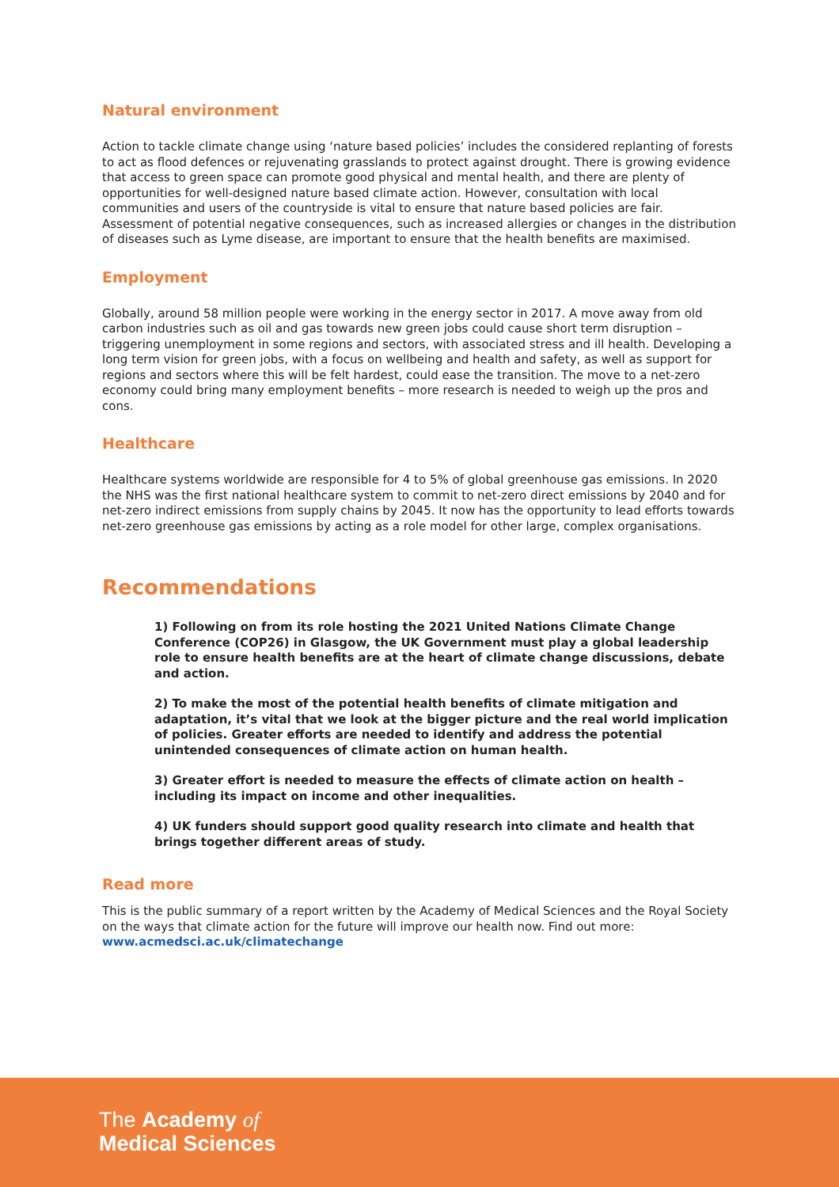Natural environment
Action to tackle climate change using ‘nature based policies’ includes the considered replanting of forests to act as flood defences or rejuvenating grasslands to protect against drought. There is growing evidence that access to green space can promote good physical and mental health, and there are plenty of opportunities for well-designed nature based climate action. However, consultation with local communities and users of the countryside is vital to ensure that nature based policies are fair. Assessment of potential negative consequences, such as increased allergies or changes in the distribution of diseases such as Lyme disease, are important to ensure that the health benefits are maximised.
Employment
Globally, around 58 million people were working in the energy sector in 2017. A move away from old carbon industries such as oil and gas towards new green jobs could cause short term disruption – triggering unemployment in some regions and sectors, with associated stress and ill health. Developing a long term vision for green jobs, with a focus on wellbeing and health and safety, as well as support for regions and sectors where this will be felt hardest, could ease the transition. The move to a net-zero economy could bring many employment benefits – more research is needed to weigh up the pros and cons.
Healthcare
Healthcare systems worldwide are responsible for 4 to 5% of global greenhouse gas emissions. In 2020 the NHS was the first national healthcare system to commit to net-zero direct emissions by 2040 and for net-zero indirect emissions from supply chains by 2045. It now has the opportunity to lead efforts towards net-zero greenhouse gas emissions by acting as a role model for other large, complex organisations.
Recommendations
1) Following on from its role hosting the 2021 United Nations Climate Change Conference (COP26) in Glasgow, the UK Government must play a global leadership role to ensure health benefits are at the heart of climate change discussions, debate and action.
2) To make the most of the potential health benefits of climate mitigation and adaptation, it’s vital that we look at the bigger picture and the real world implication of policies. Greater efforts are needed to identify and address the potential unintended consequences of climate action on human health.
3) Greater effort is needed to measure the effects of climate action on health – including its impact on income and other inequalities.
4) UK funders should support good quality research into climate and health that brings together different areas of study.
Read more
This is the public summary of a report written by the Academy of Medical Sciences and the Royal Society on the ways that climate action for the future will improve our health now. Find out more: www.acmedsci.ac.uk/climatechange
The Academy of
Medical Sciences